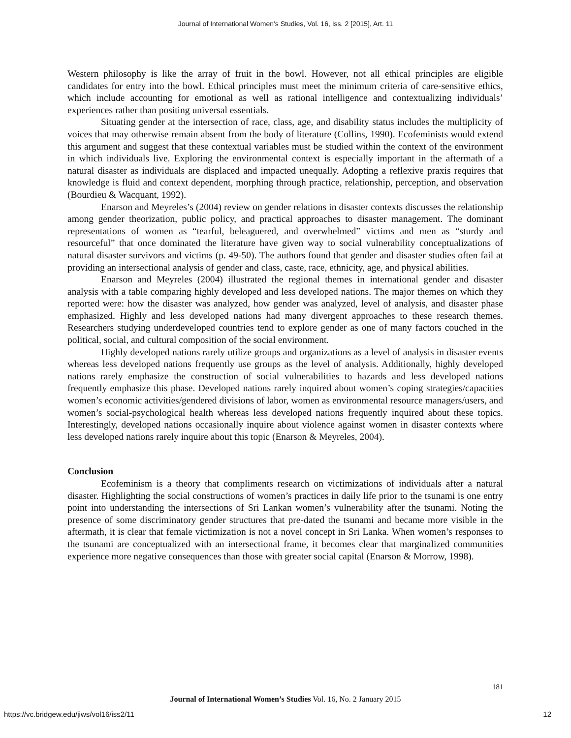Journal of International Women's Studies, Vol. 16, Iss. 2 [2015], Art. 11
Western philosophy is like the array of fruit in the bowl. However, not all ethical principles are eligible candidates for entry into the bowl. Ethical principles must meet the minimum criteria of care-sensitive ethics, which include accounting for emotional as well as rational intelligence and contextualizing individuals’ experiences rather than positing universal essentials.
Situating gender at the intersection of race, class, age, and disability status includes the multiplicity of voices that may otherwise remain absent from the body of literature (Collins, 1990). Ecofeminists would extend this argument and suggest that these contextual variables must be studied within the context of the environment in which individuals live. Exploring the environmental context is especially important in the aftermath of a natural disaster as individuals are displaced and impacted unequally. Adopting a reflexive praxis requires that knowledge is fluid and context dependent, morphing through practice, relationship, perception, and observation (Bourdieu & Wacquant, 1992).
Enarson and Meyreles’s (2004) review on gender relations in disaster contexts discusses the relationship among gender theorization, public policy, and practical approaches to disaster management. The dominant representations of women as “tearful, beleaguered, and overwhelmed” victims and men as “sturdy and resourceful” that once dominated the literature have given way to social vulnerability conceptualizations of natural disaster survivors and victims (p. 49-50). The authors found that gender and disaster studies often fail at providing an intersectional analysis of gender and class, caste, race, ethnicity, age, and physical abilities.
Enarson and Meyreles (2004) illustrated the regional themes in international gender and disaster analysis with a table comparing highly developed and less developed nations. The major themes on which they reported were: how the disaster was analyzed, how gender was analyzed, level of analysis, and disaster phase emphasized. Highly and less developed nations had many divergent approaches to these research themes. Researchers studying underdeveloped countries tend to explore gender as one of many factors couched in the political, social, and cultural composition of the social environment.
Highly developed nations rarely utilize groups and organizations as a level of analysis in disaster events whereas less developed nations frequently use groups as the level of analysis. Additionally, highly developed nations rarely emphasize the construction of social vulnerabilities to hazards and less developed nations frequently emphasize this phase. Developed nations rarely inquired about women’s coping strategies/capacities women’s economic activities/gendered divisions of labor, women as environmental resource managers/users, and women’s social-psychological health whereas less developed nations frequently inquired about these topics. Interestingly, developed nations occasionally inquire about violence against women in disaster contexts where less developed nations rarely inquire about this topic (Enarson & Meyreles, 2004).
Conclusion
Ecofeminism is a theory that compliments research on victimizations of individuals after a natural disaster. Highlighting the social constructions of women’s practices in daily life prior to the tsunami is one entry point into understanding the intersections of Sri Lankan women’s vulnerability after the tsunami. Noting the presence of some discriminatory gender structures that pre-dated the tsunami and became more visible in the aftermath, it is clear that female victimization is not a novel concept in Sri Lanka. When women’s responses to the tsunami are conceptualized with an intersectional frame, it becomes clear that marginalized communities experience more negative consequences than those with greater social capital (Enarson & Morrow, 1998).
181
Journal of International Women’s Studies Vol. 16, No. 2 January 2015
https://vc.bridgew.edu/jiws/vol16/iss2/11
12